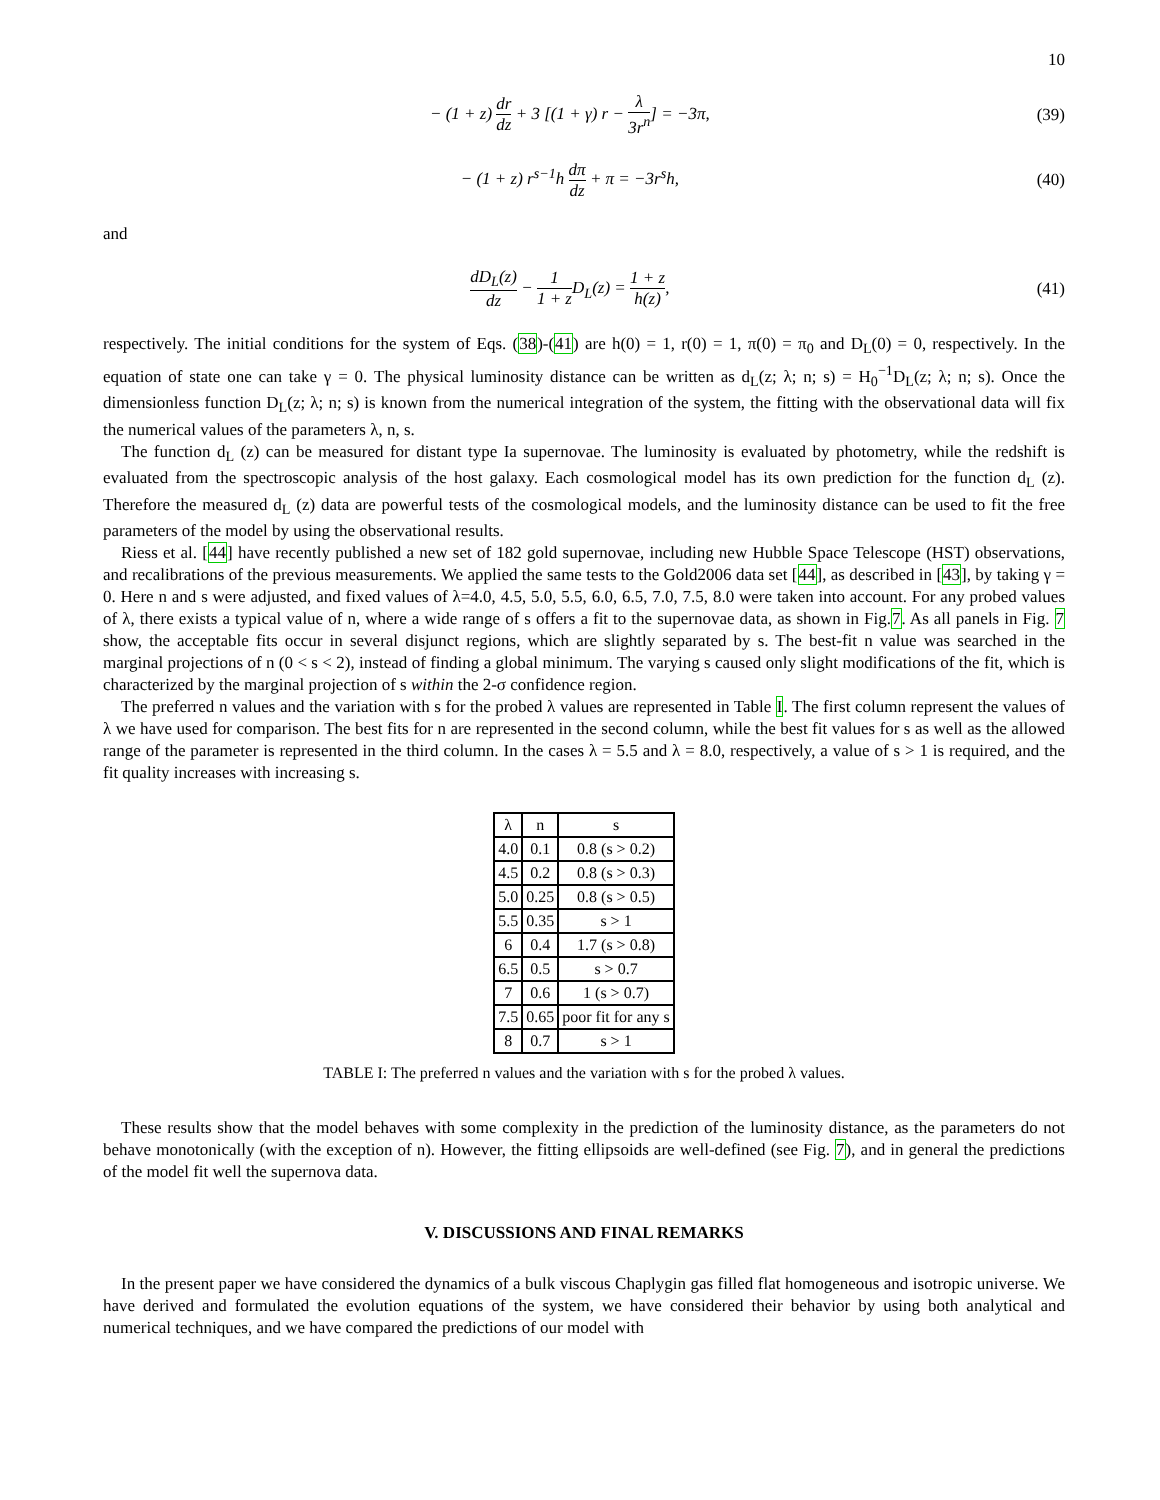10
− (1 + z) dr dz + 3 [(1 + γ) r − λ 3r<sup>n</sup>] = −3π,
(39)
− (1 + z) r<sup>s−1</sup>h dπ dz + π = −3r<sup>s</sup>h,
(40)
and
dD<sub>L</sub>(z) dz − 1 1 + z D<sub>L</sub>(z) = 1 + z h(z),
(41)
respectively. The initial conditions for the system of Eqs. (38)-(41) are h(0) = 1, r(0) = 1, π(0) = π<sub>0</sub> and D<sub>L</sub>(0) = 0, respectively. In the equation of state one can take γ = 0. The physical luminosity distance can be written as d<sub>L</sub>(z; λ; n; s) = H<sub>0</sub><sup>−1</sup>D<sub>L</sub>(z; λ; n; s). Once the dimensionless function D<sub>L</sub>(z; λ; n; s) is known from the numerical integration of the system, the fitting with the observational data will fix the numerical values of the parameters λ, n, s.
The function d<sub>L</sub> (z) can be measured for distant type Ia supernovae. The luminosity is evaluated by photometry, while the redshift is evaluated from the spectroscopic analysis of the host galaxy. Each cosmological model has its own prediction for the function d<sub>L</sub> (z). Therefore the measured d<sub>L</sub> (z) data are powerful tests of the cosmological models, and the luminosity distance can be used to fit the free parameters of the model by using the observational results.
Riess et al. [44] have recently published a new set of 182 gold supernovae, including new Hubble Space Telescope (HST) observations, and recalibrations of the previous measurements. We applied the same tests to the Gold2006 data set [44], as described in [43], by taking γ = 0. Here n and s were adjusted, and fixed values of λ=4.0, 4.5, 5.0, 5.5, 6.0, 6.5, 7.0, 7.5, 8.0 were taken into account. For any probed values of λ, there exists a typical value of n, where a wide range of s offers a fit to the supernovae data, as shown in Fig.7. As all panels in Fig. 7 show, the acceptable fits occur in several disjunct regions, which are slightly separated by s. The best-fit n value was searched in the marginal projections of n (0 < s < 2), instead of finding a global minimum. The varying s caused only slight modifications of the fit, which is characterized by the marginal projection of s within the 2-σ confidence region.
The preferred n values and the variation with s for the probed λ values are represented in Table I. The first column represent the values of λ we have used for comparison. The best fits for n are represented in the second column, while the best fit values for s as well as the allowed range of the parameter is represented in the third column. In the cases λ = 5.5 and λ = 8.0, respectively, a value of s > 1 is required, and the fit quality increases with increasing s.
| λ | n | s |
| --- | --- | --- |
| 4.0 | 0.1 | 0.8 (s > 0.2) |
| 4.5 | 0.2 | 0.8 (s > 0.3) |
| 5.0 | 0.25 | 0.8 (s > 0.5) |
| 5.5 | 0.35 | s > 1 |
| 6 | 0.4 | 1.7 (s > 0.8) |
| 6.5 | 0.5 | s > 0.7 |
| 7 | 0.6 | 1 (s > 0.7) |
| 7.5 | 0.65 | poor fit for any s |
| 8 | 0.7 | s > 1 |
TABLE I: The preferred n values and the variation with s for the probed λ values.
These results show that the model behaves with some complexity in the prediction of the luminosity distance, as the parameters do not behave monotonically (with the exception of n). However, the fitting ellipsoids are well-defined (see Fig. 7), and in general the predictions of the model fit well the supernova data.
V. DISCUSSIONS AND FINAL REMARKS
In the present paper we have considered the dynamics of a bulk viscous Chaplygin gas filled flat homogeneous and isotropic universe. We have derived and formulated the evolution equations of the system, we have considered their behavior by using both analytical and numerical techniques, and we have compared the predictions of our model with